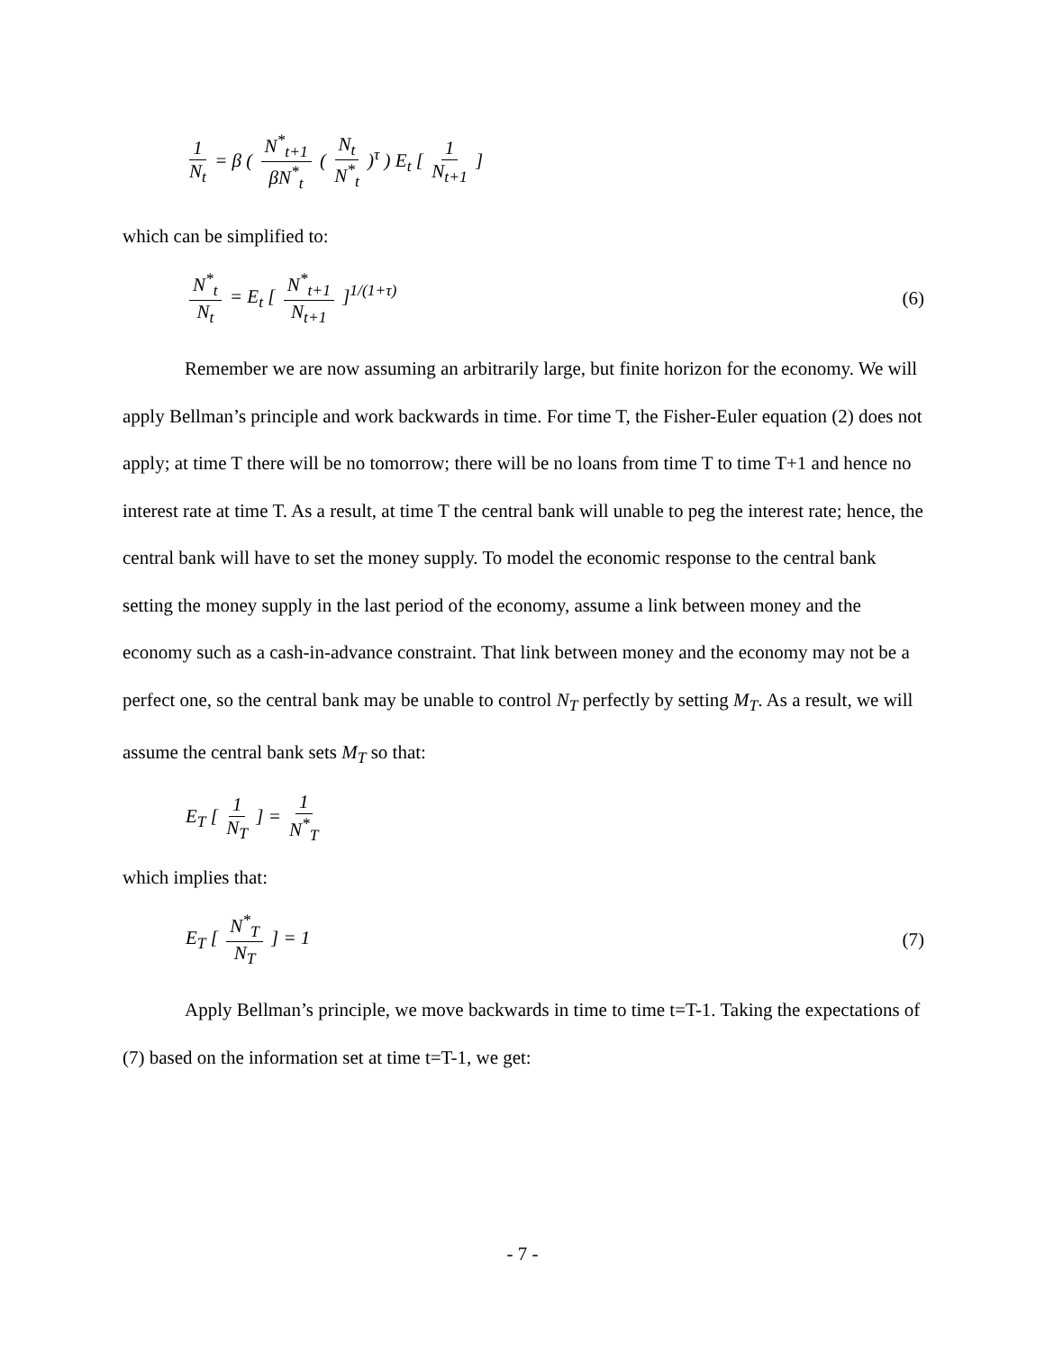1 N<sub>t</sub> = β ( N<sup>*</sup><sub>t+1</sub> βN<sup>*</sup><sub>t</sub> ( N<sub>t</sub> N<sup>*</sup><sub>t</sub> )<sup>τ</sup> ) E<sub>t</sub> [ 1 N<sub>t+1</sub> ]
which can be simplified to:
N<sup>*</sup><sub>t</sub> N<sub>t</sub> = E<sub>t</sub> [ N<sup>*</sup><sub>t+1</sub> N<sub>t+1</sub> ]<sup>1/(1+τ)</sup>
(6)
Remember we are now assuming an arbitrarily large, but finite horizon for the economy. We will apply Bellman’s principle and work backwards in time. For time T, the Fisher-Euler equation (2) does not apply; at time T there will be no tomorrow; there will be no loans from time T to time T+1 and hence no interest rate at time T. As a result, at time T the central bank will unable to peg the interest rate; hence, the central bank will have to set the money supply. To model the economic response to the central bank setting the money supply in the last period of the economy, assume a link between money and the economy such as a cash-in-advance constraint. That link between money and the economy may not be a perfect one, so the central bank may be unable to control N<sub>T</sub> perfectly by setting M<sub>T</sub>. As a result, we will assume the central bank sets M<sub>T</sub> so that:
E<sub>T</sub> [ 1 N<sub>T</sub> ] = 1 N<sup>*</sup><sub>T</sub>
which implies that:
E<sub>T</sub> [ N<sup>*</sup><sub>T</sub> N<sub>T</sub> ] = 1 (7)
Apply Bellman’s principle, we move backwards in time to time t=T-1. Taking the expectations of (7) based on the information set at time t=T-1, we get:
- 7 -